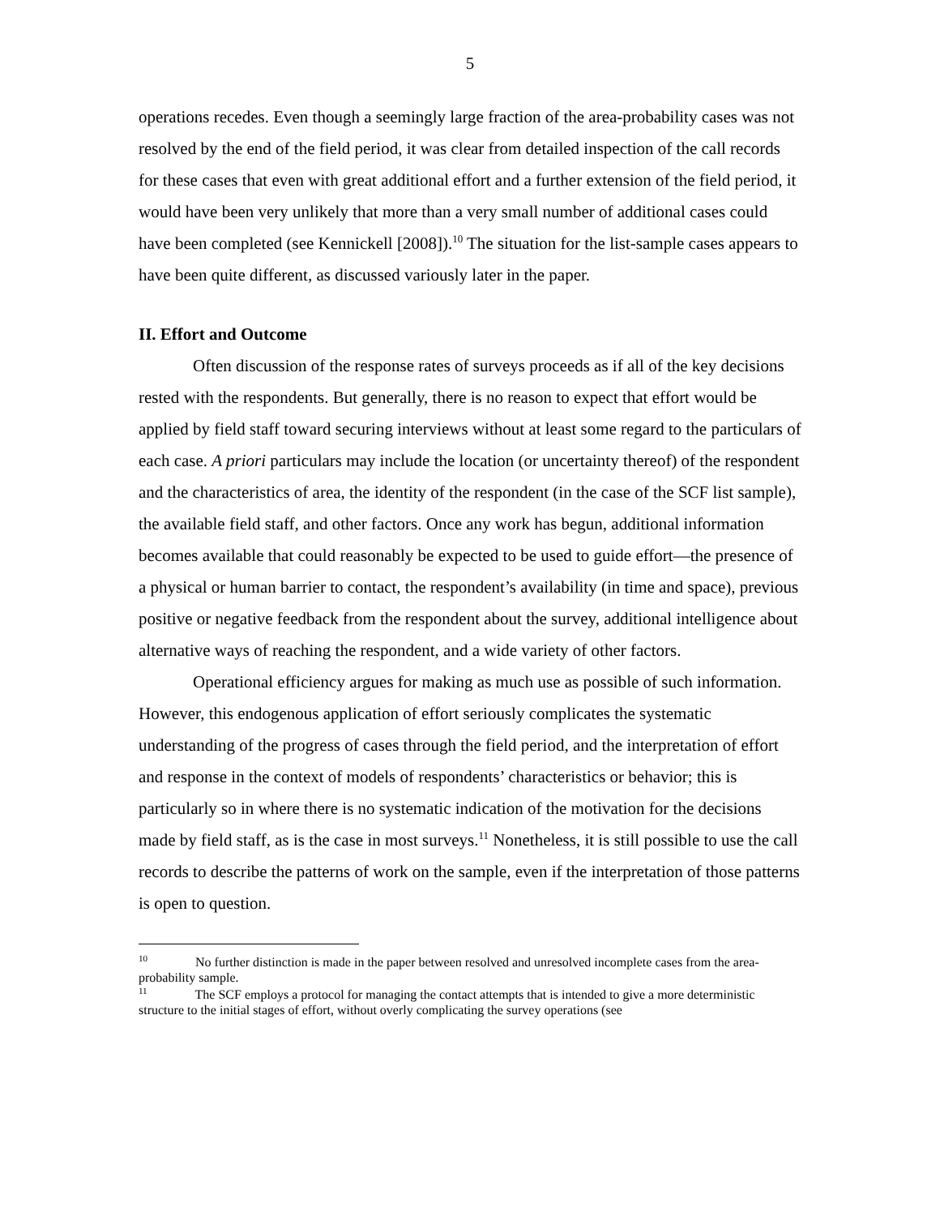5
operations recedes. Even though a seemingly large fraction of the area-probability cases was not resolved by the end of the field period, it was clear from detailed inspection of the call records for these cases that even with great additional effort and a further extension of the field period, it would have been very unlikely that more than a very small number of additional cases could have been completed (see Kennickell [2008]).<sup>10</sup> The situation for the list-sample cases appears to have been quite different, as discussed variously later in the paper.
II. Effort and Outcome
Often discussion of the response rates of surveys proceeds as if all of the key decisions rested with the respondents. But generally, there is no reason to expect that effort would be applied by field staff toward securing interviews without at least some regard to the particulars of each case. A priori particulars may include the location (or uncertainty thereof) of the respondent and the characteristics of area, the identity of the respondent (in the case of the SCF list sample), the available field staff, and other factors. Once any work has begun, additional information becomes available that could reasonably be expected to be used to guide effort—the presence of a physical or human barrier to contact, the respondent’s availability (in time and space), previous positive or negative feedback from the respondent about the survey, additional intelligence about alternative ways of reaching the respondent, and a wide variety of other factors.
Operational efficiency argues for making as much use as possible of such information. However, this endogenous application of effort seriously complicates the systematic understanding of the progress of cases through the field period, and the interpretation of effort and response in the context of models of respondents’ characteristics or behavior; this is particularly so in where there is no systematic indication of the motivation for the decisions made by field staff, as is the case in most surveys.<sup>11</sup> Nonetheless, it is still possible to use the call records to describe the patterns of work on the sample, even if the interpretation of those patterns is open to question.
<sup>10</sup> No further distinction is made in the paper between resolved and unresolved incomplete cases from the area-probability sample.
<sup>11</sup> The SCF employs a protocol for managing the contact attempts that is intended to give a more deterministic structure to the initial stages of effort, without overly complicating the survey operations (see